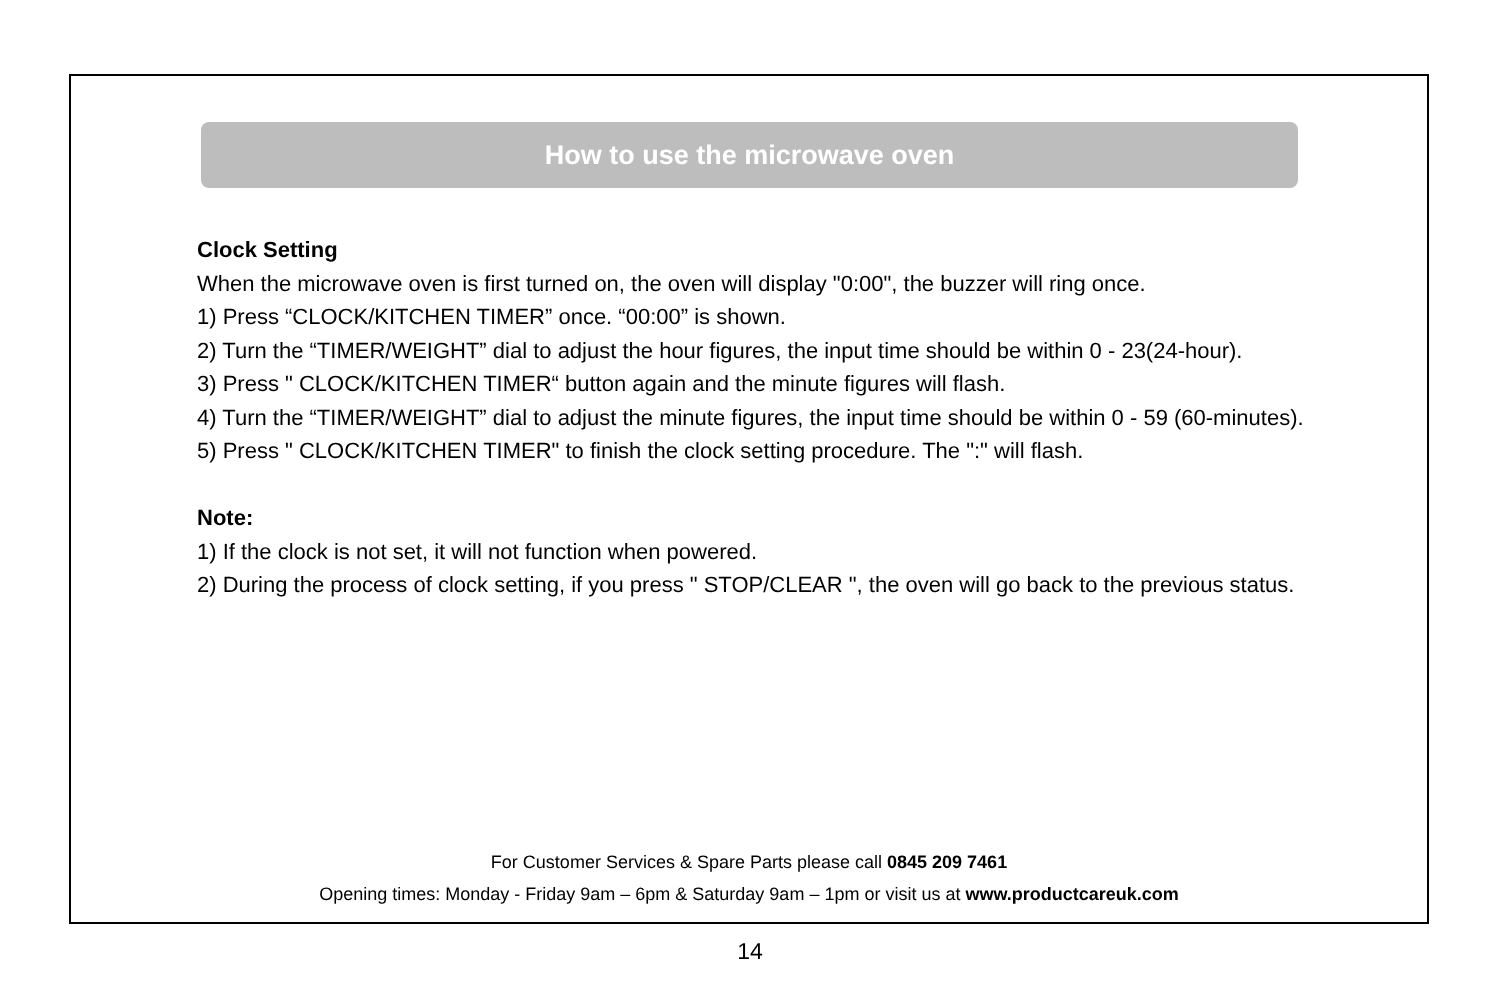How to use the microwave oven
Clock Setting
When the microwave oven is first turned on, the oven will display "0:00", the buzzer will ring once.
1) Press “CLOCK/KITCHEN TIMER” once. “00:00” is shown.
2) Turn the “TIMER/WEIGHT” dial to adjust the hour figures, the input time should be within 0 - 23(24-hour).
3) Press " CLOCK/KITCHEN TIMER“ button again and the minute figures will flash.
4) Turn the “TIMER/WEIGHT” dial to adjust the minute figures, the input time should be within 0 - 59 (60-minutes).
5) Press " CLOCK/KITCHEN TIMER" to finish the clock setting procedure. The ":" will flash.
Note:
1) If the clock is not set, it will not function when powered.
2) During the process of clock setting, if you press " STOP/CLEAR ", the oven will go back to the previous status.
For Customer Services & Spare Parts please call 0845 209 7461
Opening times: Monday - Friday 9am – 6pm & Saturday 9am – 1pm or visit us at www.productcareuk.com
14